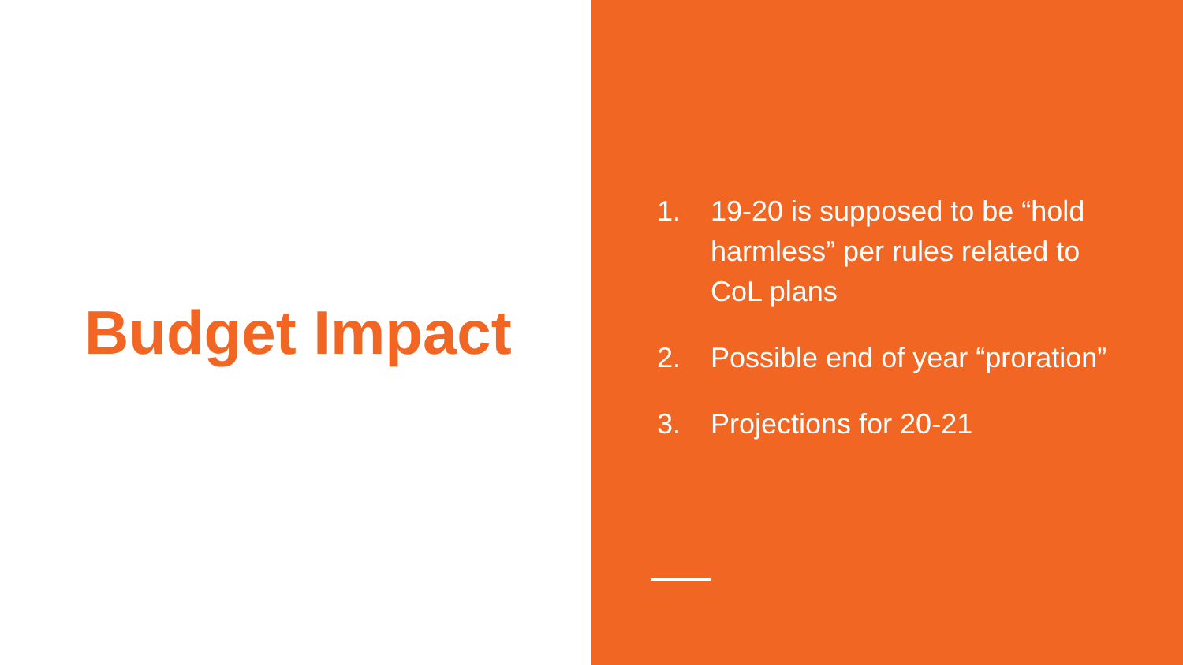Budget Impact
1. 19-20 is supposed to be “hold harmless” per rules related to CoL plans
2. Possible end of year “proration”
3. Projections for 20-21